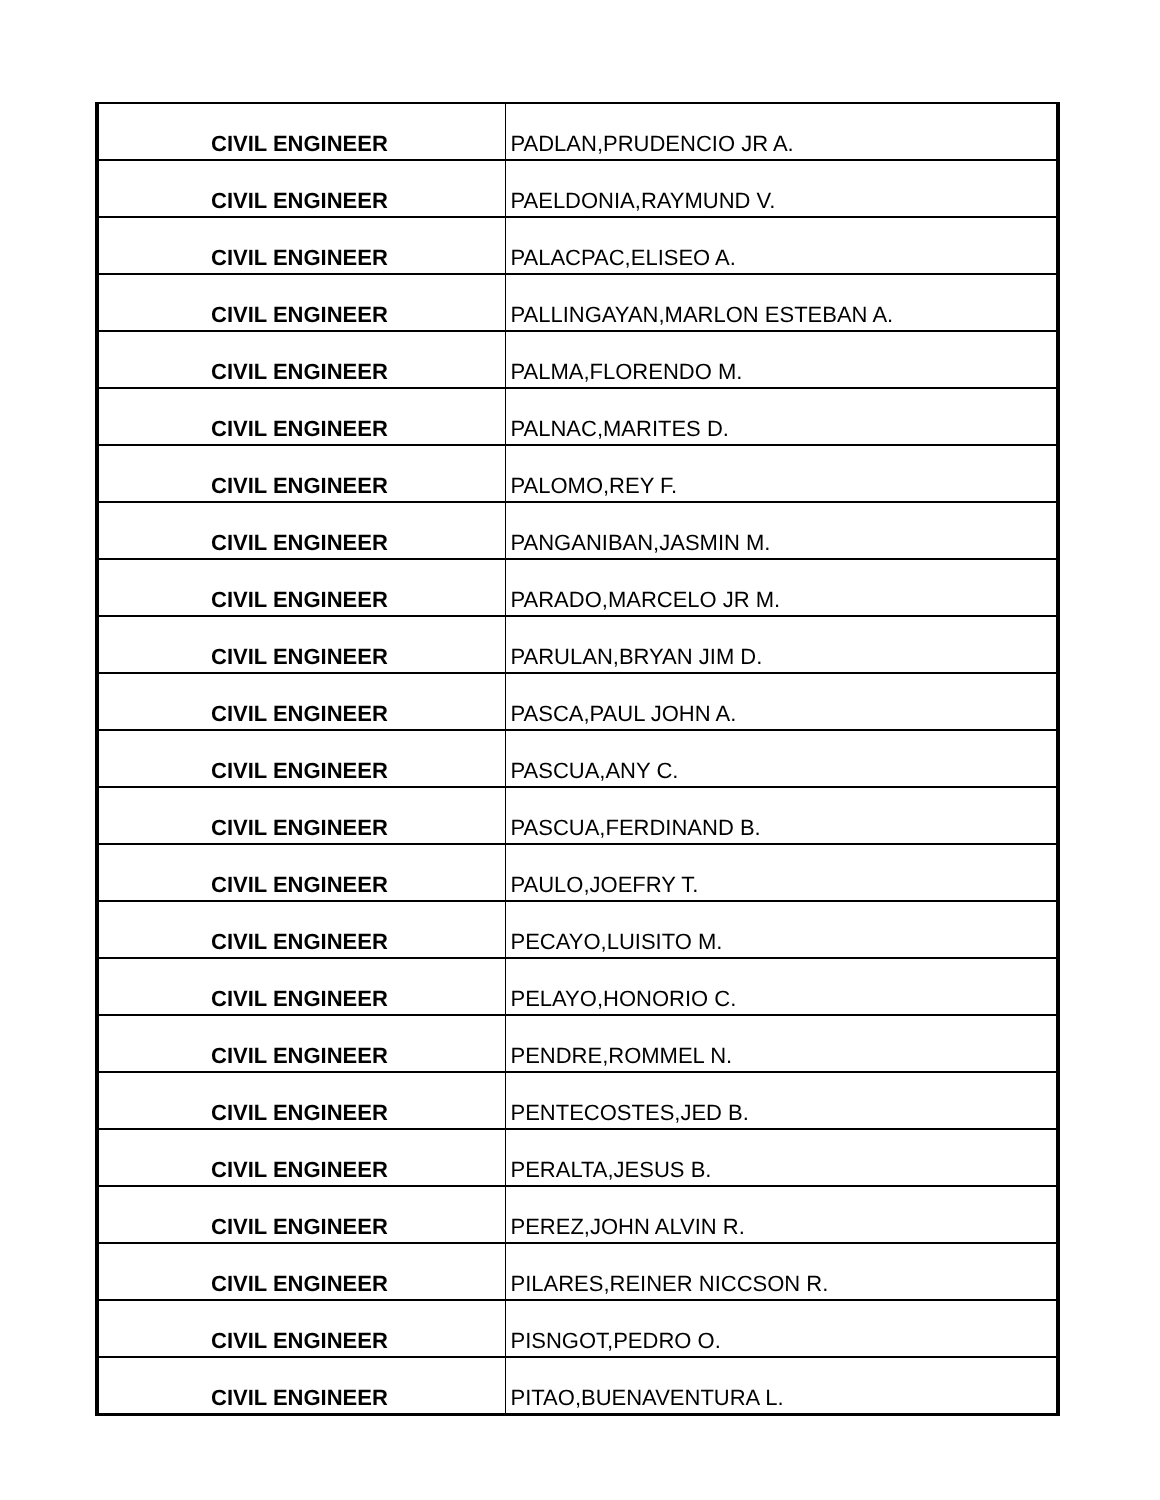| CIVIL ENGINEER | PADLAN,PRUDENCIO JR A. |
| CIVIL ENGINEER | PAELDONIA,RAYMUND V. |
| CIVIL ENGINEER | PALACPAC,ELISEO A. |
| CIVIL ENGINEER | PALLINGAYAN,MARLON ESTEBAN A. |
| CIVIL ENGINEER | PALMA,FLORENDO M. |
| CIVIL ENGINEER | PALNAC,MARITES D. |
| CIVIL ENGINEER | PALOMO,REY F. |
| CIVIL ENGINEER | PANGANIBAN,JASMIN M. |
| CIVIL ENGINEER | PARADO,MARCELO JR M. |
| CIVIL ENGINEER | PARULAN,BRYAN JIM D. |
| CIVIL ENGINEER | PASCA,PAUL JOHN A. |
| CIVIL ENGINEER | PASCUA,ANY C. |
| CIVIL ENGINEER | PASCUA,FERDINAND B. |
| CIVIL ENGINEER | PAULO,JOEFRY T. |
| CIVIL ENGINEER | PECAYO,LUISITO M. |
| CIVIL ENGINEER | PELAYO,HONORIO C. |
| CIVIL ENGINEER | PENDRE,ROMMEL N. |
| CIVIL ENGINEER | PENTECOSTES,JED B. |
| CIVIL ENGINEER | PERALTA,JESUS B. |
| CIVIL ENGINEER | PEREZ,JOHN ALVIN R. |
| CIVIL ENGINEER | PILARES,REINER NICCSON R. |
| CIVIL ENGINEER | PISNGOT,PEDRO O. |
| CIVIL ENGINEER | PITAO,BUENAVENTURA L. |